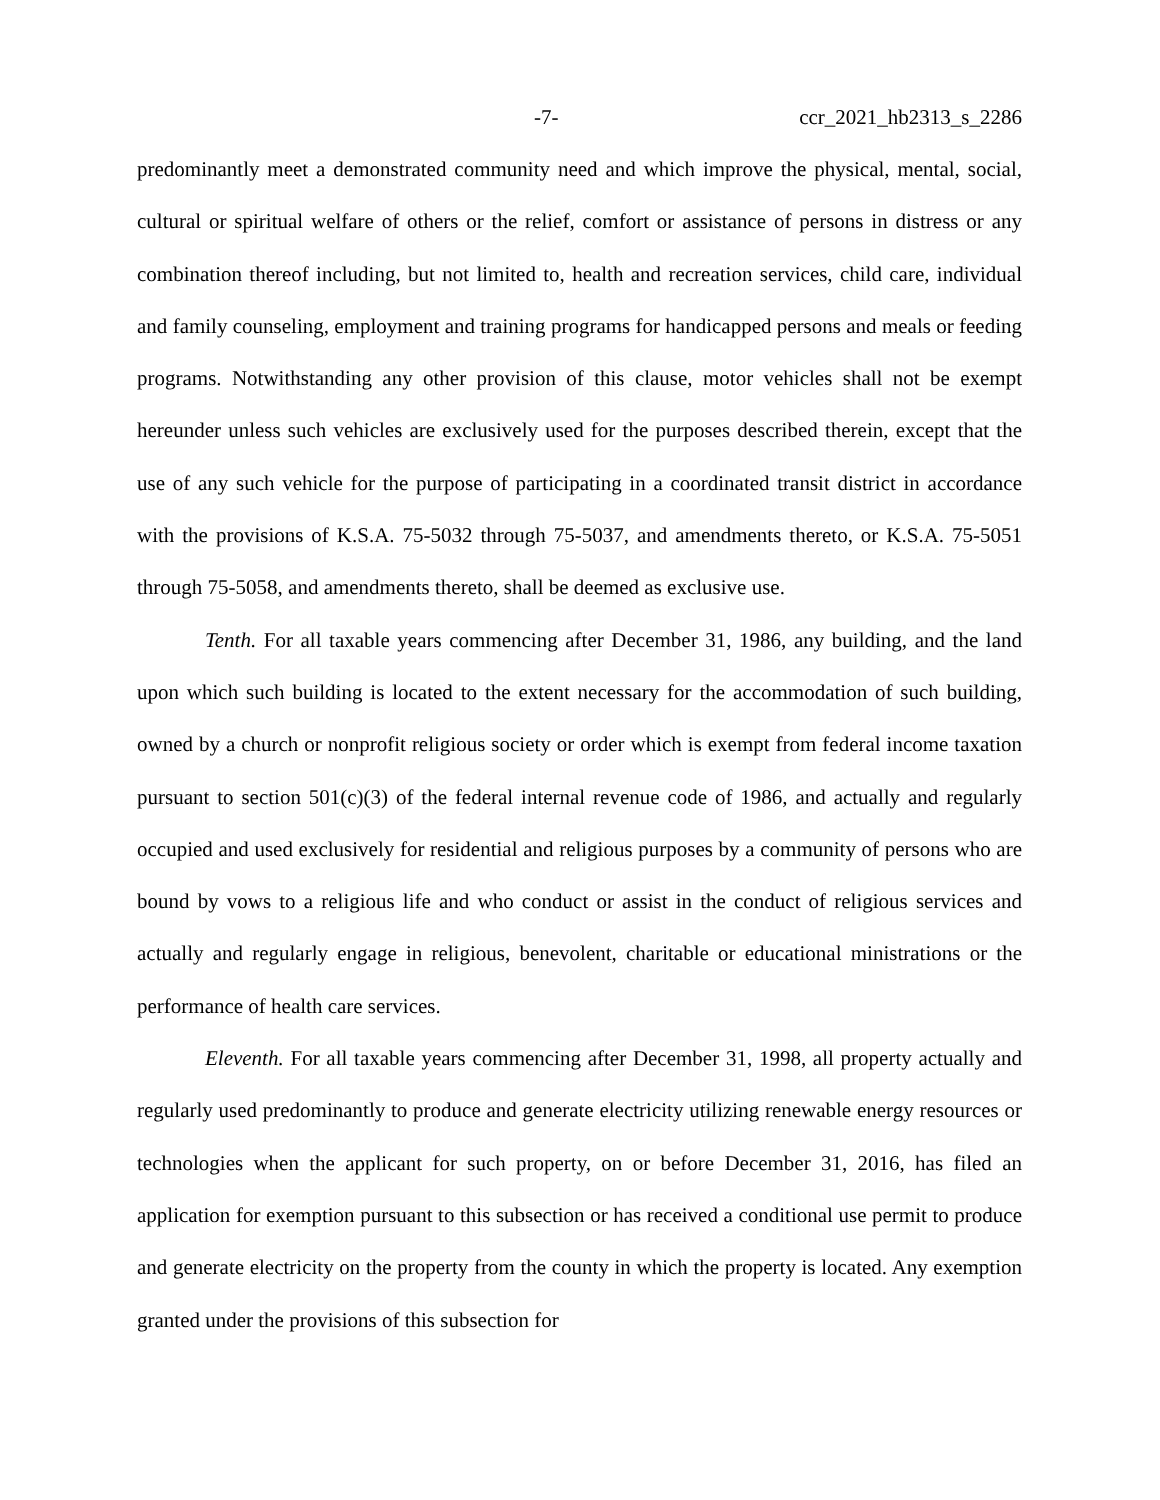-7- ccr_2021_hb2313_s_2286
predominantly meet a demonstrated community need and which improve the physical, mental, social, cultural or spiritual welfare of others or the relief, comfort or assistance of persons in distress or any combination thereof including, but not limited to, health and recreation services, child care, individual and family counseling, employment and training programs for handicapped persons and meals or feeding programs. Notwithstanding any other provision of this clause, motor vehicles shall not be exempt hereunder unless such vehicles are exclusively used for the purposes described therein, except that the use of any such vehicle for the purpose of participating in a coordinated transit district in accordance with the provisions of K.S.A. 75-5032 through 75-5037, and amendments thereto, or K.S.A. 75-5051 through 75-5058, and amendments thereto, shall be deemed as exclusive use.
Tenth. For all taxable years commencing after December 31, 1986, any building, and the land upon which such building is located to the extent necessary for the accommodation of such building, owned by a church or nonprofit religious society or order which is exempt from federal income taxation pursuant to section 501(c)(3) of the federal internal revenue code of 1986, and actually and regularly occupied and used exclusively for residential and religious purposes by a community of persons who are bound by vows to a religious life and who conduct or assist in the conduct of religious services and actually and regularly engage in religious, benevolent, charitable or educational ministrations or the performance of health care services.
Eleventh. For all taxable years commencing after December 31, 1998, all property actually and regularly used predominantly to produce and generate electricity utilizing renewable energy resources or technologies when the applicant for such property, on or before December 31, 2016, has filed an application for exemption pursuant to this subsection or has received a conditional use permit to produce and generate electricity on the property from the county in which the property is located. Any exemption granted under the provisions of this subsection for